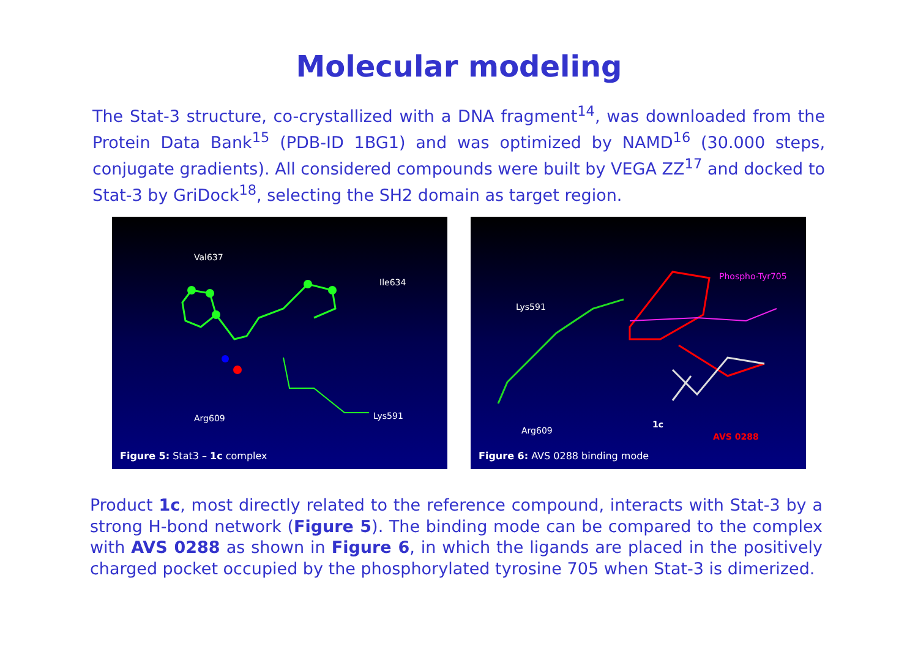Molecular modeling
The Stat-3 structure, co-crystallized with a DNA fragment<sup>14</sup>, was downloaded from the Protein Data Bank<sup>15</sup> (PDB-ID 1BG1) and was optimized by NAMD<sup>16</sup> (30.000 steps, conjugate gradients). All considered compounds were built by VEGA ZZ<sup>17</sup> and docked to Stat-3 by GriDock<sup>18</sup>, selecting the SH2 domain as target region.
Val637
Ile634
Arg609 Lys591
Figure 5: Stat3 – 1c complex
Lys591
Phospho-Tyr705
Arg609
1c
AVS 0288
Figure 6: AVS 0288 binding mode
Product 1c, most directly related to the reference compound, interacts with Stat-3 by a strong H-bond network (Figure 5). The binding mode can be compared to the complex with AVS 0288 as shown in Figure 6, in which the ligands are placed in the positively charged pocket occupied by the phosphorylated tyrosine 705 when Stat-3 is dimerized.